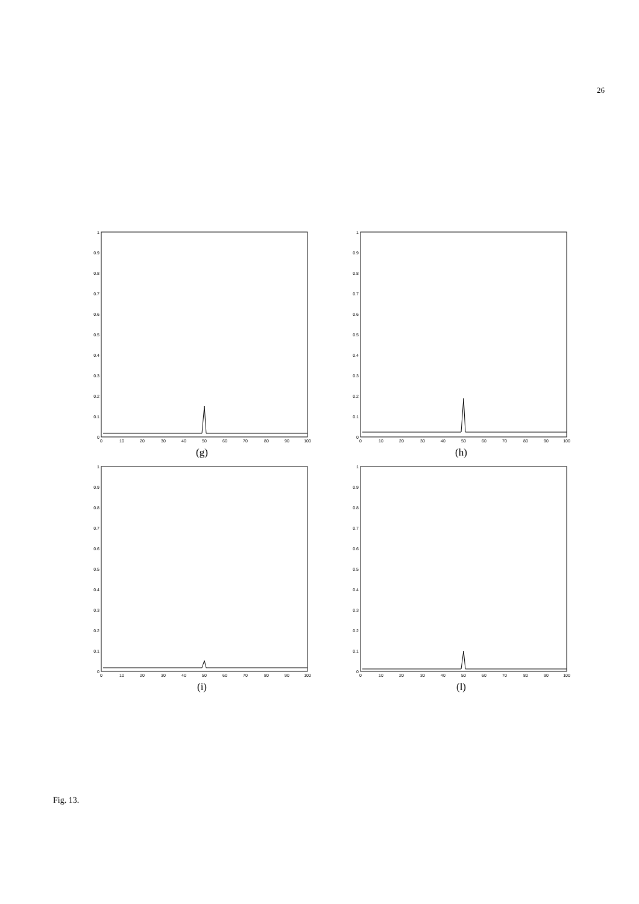26
1
0.9
0.8
0.7
0.6
0.5
0.4
0.3
0.2
0.1
0
0
10
20
30
40
50
60
70
80
90
100
(g)
1
0.9
0.8
0.7
0.6
0.5
0.4
0.3
0.2
0.1
0
0
10
20
30
40
50
60
70
80
90
100
(h)
1
0.9
0.8
0.7
0.6
0.5
0.4
0.3
0.2
0.1
0
0
10
20
30
40
50
60
70
80
90
100
(i)
1
0.9
0.8
0.7
0.6
0.5
0.4
0.3
0.2
0.1
0
0
10
20
30
40
50
60
70
80
90
100
(l)
Fig. 13.